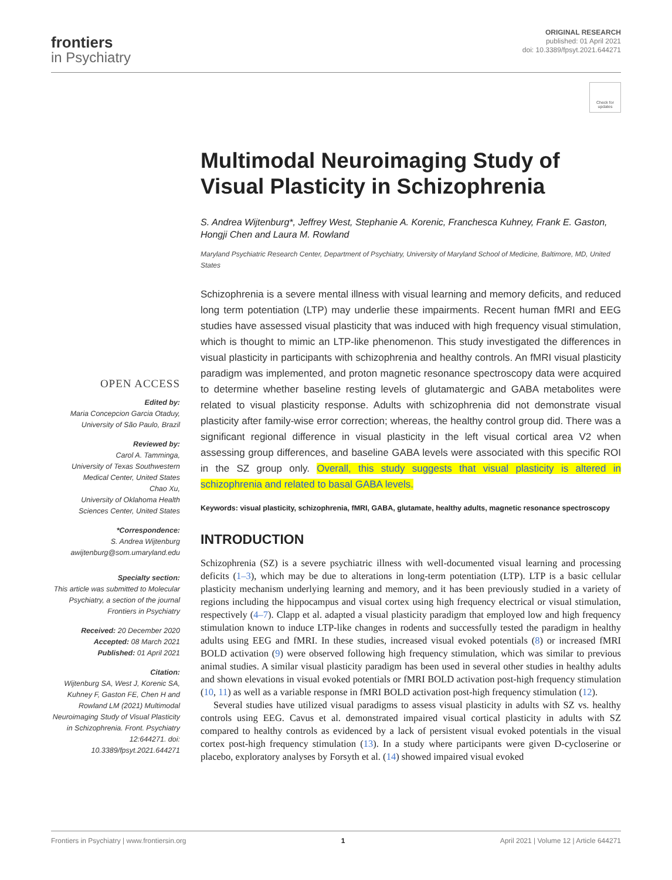frontiers
in Psychiatry
ORIGINAL RESEARCH
published: 01 April 2021
doi: 10.3389/fpsyt.2021.644271
Check for updates
OPEN ACCESS
Edited by:
Maria Concepcion Garcia Otaduy,
University of São Paulo, Brazil
Reviewed by:
Carol A. Tamminga,
University of Texas Southwestern Medical Center, United States
Chao Xu,
University of Oklahoma Health Sciences Center, United States
*Correspondence:
S. Andrea Wijtenburg
awijtenburg@som.umaryland.edu
Specialty section:
This article was submitted to Molecular Psychiatry, a section of the journal Frontiers in Psychiatry
Received: 20 December 2020
Accepted: 08 March 2021
Published: 01 April 2021
Citation:
Wijtenburg SA, West J, Korenic SA, Kuhney F, Gaston FE, Chen H and Rowland LM (2021) Multimodal Neuroimaging Study of Visual Plasticity in Schizophrenia. Front. Psychiatry 12:644271. doi: 10.3389/fpsyt.2021.644271
Multimodal Neuroimaging Study of Visual Plasticity in Schizophrenia
S. Andrea Wijtenburg*, Jeffrey West, Stephanie A. Korenic, Franchesca Kuhney, Frank E. Gaston, Hongji Chen and Laura M. Rowland
Maryland Psychiatric Research Center, Department of Psychiatry, University of Maryland School of Medicine, Baltimore, MD, United States
Schizophrenia is a severe mental illness with visual learning and memory deficits, and reduced long term potentiation (LTP) may underlie these impairments. Recent human fMRI and EEG studies have assessed visual plasticity that was induced with high frequency visual stimulation, which is thought to mimic an LTP-like phenomenon. This study investigated the differences in visual plasticity in participants with schizophrenia and healthy controls. An fMRI visual plasticity paradigm was implemented, and proton magnetic resonance spectroscopy data were acquired to determine whether baseline resting levels of glutamatergic and GABA metabolites were related to visual plasticity response. Adults with schizophrenia did not demonstrate visual plasticity after family-wise error correction; whereas, the healthy control group did. There was a significant regional difference in visual plasticity in the left visual cortical area V2 when assessing group differences, and baseline GABA levels were associated with this specific ROI in the SZ group only. Overall, this study suggests that visual plasticity is altered in schizophrenia and related to basal GABA levels.
Keywords: visual plasticity, schizophrenia, fMRI, GABA, glutamate, healthy adults, magnetic resonance spectroscopy
INTRODUCTION
Schizophrenia (SZ) is a severe psychiatric illness with well-documented visual learning and processing deficits (1–3), which may be due to alterations in long-term potentiation (LTP). LTP is a basic cellular plasticity mechanism underlying learning and memory, and it has been previously studied in a variety of regions including the hippocampus and visual cortex using high frequency electrical or visual stimulation, respectively (4–7). Clapp et al. adapted a visual plasticity paradigm that employed low and high frequency stimulation known to induce LTP-like changes in rodents and successfully tested the paradigm in healthy adults using EEG and fMRI. In these studies, increased visual evoked potentials (8) or increased fMRI BOLD activation (9) were observed following high frequency stimulation, which was similar to previous animal studies. A similar visual plasticity paradigm has been used in several other studies in healthy adults and shown elevations in visual evoked potentials or fMRI BOLD activation post-high frequency stimulation (10, 11) as well as a variable response in fMRI BOLD activation post-high frequency stimulation (12).
Several studies have utilized visual paradigms to assess visual plasticity in adults with SZ vs. healthy controls using EEG. Cavus et al. demonstrated impaired visual cortical plasticity in adults with SZ compared to healthy controls as evidenced by a lack of persistent visual evoked potentials in the visual cortex post-high frequency stimulation (13). In a study where participants were given D-cycloserine or placebo, exploratory analyses by Forsyth et al. (14) showed impaired visual evoked
Frontiers in Psychiatry | www.frontiersin.org 1 April 2021 | Volume 12 | Article 644271